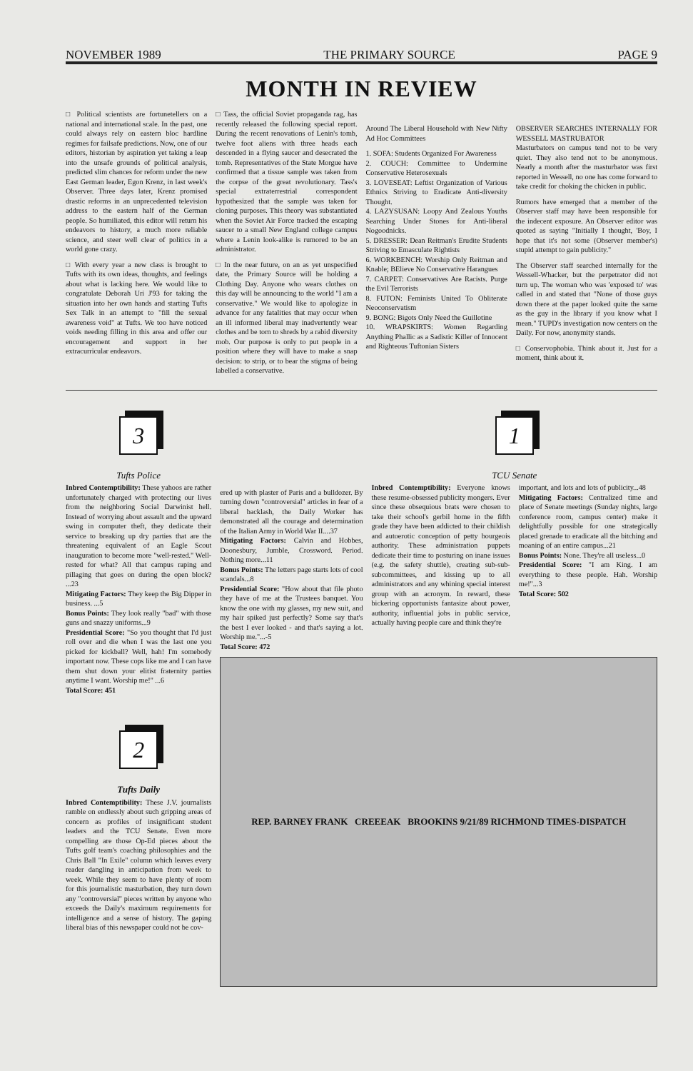NOVEMBER 1989 THE PRIMARY SOURCE PAGE 9
MONTH IN REVIEW
□ Political scientists are fortunetellers on a national and international scale. In the past, one could always rely on eastern bloc hardline regimes for failsafe predictions. Now, one of our editors, historian by aspiration yet taking a leap into the unsafe grounds of political analysis, predicted slim chances for reform under the new East German leader, Egon Krenz, in last week's Observer. Three days later, Krenz promised drastic reforms in an unprecedented television address to the eastern half of the German people. So humiliated, this editor will return his endeavors to history, a much more reliable science, and steer well clear of politics in a world gone crazy.
□ With every year a new class is brought to Tufts with its own ideas, thoughts, and feelings about what is lacking here. We would like to congratulate Deborah Uri J'93 for taking the situation into her own hands and starting Tufts Sex Talk in an attempt to "fill the sexual awareness void" at Tufts. We too have noticed voids needing filling in this area and offer our encouragement and support in her extracurricular endeavors.
□ Tass, the official Soviet propaganda rag, has recently released the following special report. During the recent renovations of Lenin's tomb, twelve foot aliens with three heads each descended in a flying saucer and desecrated the tomb. Representatives of the State Morgue have confirmed that a tissue sample was taken from the corpse of the great revolutionary. Tass's special extraterrestrial correspondent hypothesized that the sample was taken for cloning purposes. This theory was substantiated when the Soviet Air Force tracked the escaping saucer to a small New England college campus where a Lenin look-alike is rumored to be an administrator.
□ In the near future, on an as yet unspecified date, the Primary Source will be holding a Clothing Day. Anyone who wears clothes on this day will be announcing to the world "I am a conservative." We would like to apologize in advance for any fatalities that may occur when an ill informed liberal may inadvertently wear clothes and be torn to shreds by a rabid diversity mob. Our purpose is only to put people in a position where they will have to make a snap decision: to strip, or to bear the stigma of being labelled a conservative.
Around The Liberal Household with New Nifty Ad Hoc Committees
1. SOFA: Students Organized For Awareness
2. COUCH: Committee to Undermine Conservative Heterosexuals
3. LOVESEAT: Leftist Organization of Various Ethnics Striving to Eradicate Anti-diversity Thought.
4. LAZYSUSAN: Loopy And Zealous Youths Searching Under Stones for Anti-liberal Nogoodnicks.
5. DRESSER: Dean Reitman's Erudite Students Striving to Emasculate Rightists
6. WORKBENCH: Worship Only Reitman and Knable; BElieve No Conservative Harangues
7. CARPET: Conservatives Are Racists. Purge the Evil Terrorists
8. FUTON: Feminists United To Obliterate Neoconservatism
9. BONG: Bigots Only Need the Guillotine
10. WRAPSKIRTS: Women Regarding Anything Phallic as a Sadistic Killer of Innocent and Righteous Tuftonian Sisters
OBSERVER SEARCHES INTERNALLY FOR WESSELL MASTRUBATOR
Masturbators on campus tend not to be very quiet. They also tend not to be anonymous. Nearly a month after the masturbator was first reported in Wessell, no one has come forward to take credit for choking the chicken in public.
Rumors have emerged that a member of the Observer staff may have been responsible for the indecent exposure. An Observer editor was quoted as saying "Initially I thought, 'Boy, I hope that it's not some (Observer member's) stupid attempt to gain publicity."
The Observer staff searched internally for the Wessell-Whacker, but the perpetrator did not turn up. The woman who was 'exposed to' was called in and stated that "None of those guys down there at the paper looked quite the same as the guy in the library if you know what I mean." TUPD's investigation now centers on the Daily. For now, anonymity stands.
□ Conservophobia. Think about it. Just for a moment, think about it.
3
Tufts Police
Inbred Contemptibility: These yahoos are rather unfortunately charged with protecting our lives from the neighboring Social Darwinist hell. Instead of worrying about assault and the upward swing in computer theft, they dedicate their service to breaking up dry parties that are the threatening equivalent of an Eagle Scout inauguration to become more "well-rested." Well-rested for what? All that campus raping and pillaging that goes on during the open block? ...23
Mitigating Factors: They keep the Big Dipper in business. ...5
Bonus Points: They look really "bad" with those guns and snazzy uniforms...9
Presidential Score: "So you thought that I'd just roll over and die when I was the last one you picked for kickball? Well, hah! I'm somebody important now. These cops like me and I can have them shut down your elitist fraternity parties anytime I want. Worship me!" ...6
Total Score: 451
2
Tufts Daily
Inbred Contemptibility: These J.V. journalists ramble on endlessly about such gripping areas of concern as profiles of insignificant student leaders and the TCU Senate. Even more compelling are those Op-Ed pieces about the Tufts golf team's coaching philosophies and the Chris Ball "In Exile" column which leaves every reader dangling in anticipation from week to week. While they seem to have plenty of room for this journalistic masturbation, they turn down any "controversial" pieces written by anyone who exceeds the Daily's maximum requirements for intelligence and a sense of history. The gaping liberal bias of this newspaper could not be cov-
ered up with plaster of Paris and a bulldozer. By turning down "controversial" articles in fear of a liberal backlash, the Daily Worker has demonstrated all the courage and determination of the Italian Army in World War II....37
Mitigating Factors: Calvin and Hobbes, Doonesbury, Jumble, Crossword. Period. Nothing more...11
Bonus Points: The letters page starts lots of cool scandals...8
Presidential Score: "How about that file photo they have of me at the Trustees banquet. You know the one with my glasses, my new suit, and my hair spiked just perfectly? Some say that's the best I ever looked - and that's saying a lot. Worship me."...-5
Total Score: 472
1
TCU Senate
Inbred Contemptibility: Everyone knows these resume-obsessed publicity mongers. Ever since these obsequious brats were chosen to take their school's gerbil home in the fifth grade they have been addicted to their childish and autoerotic conception of petty bourgeois authority. These administration puppets dedicate their time to posturing on inane issues (e.g. the safety shuttle), creating sub-sub-subcommittees, and kissing up to all administrators and any whining special interest group with an acronym. In reward, these bickering opportunists fantasize about power, authority, influential jobs in public service, actually having people care and think they're
important, and lots and lots of publicity...48
Mitigating Factors: Centralized time and place of Senate meetings (Sunday nights, large conference room, campus center) make it delightfully possible for one strategically placed grenade to eradicate all the bitching and moaning of an entire campus...21
Bonus Points: None. They're all useless...0
Presidential Score: "I am King. I am everything to these people. Hah. Worship me!"...3
Total Score: 502
REP. BARNEY FRANK CREEEAK BROOKINS 9/21/89 RICHMOND TIMES-DISPATCH